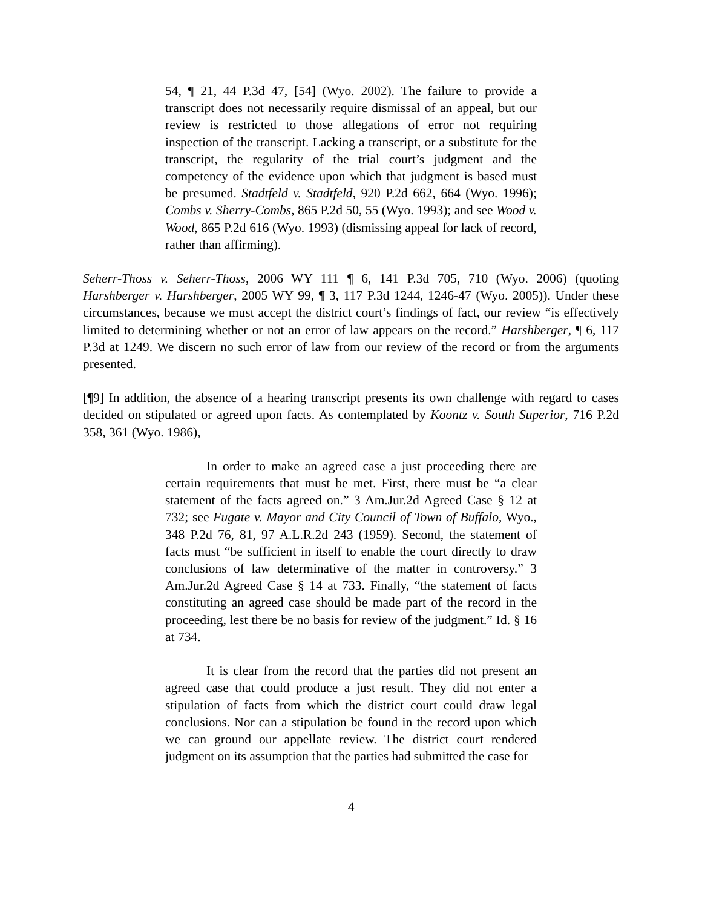54, ¶ 21, 44 P.3d 47, [54] (Wyo. 2002). The failure to provide a transcript does not necessarily require dismissal of an appeal, but our review is restricted to those allegations of error not requiring inspection of the transcript. Lacking a transcript, or a substitute for the transcript, the regularity of the trial court’s judgment and the competency of the evidence upon which that judgment is based must be presumed. Stadtfeld v. Stadtfeld, 920 P.2d 662, 664 (Wyo. 1996); Combs v. Sherry-Combs, 865 P.2d 50, 55 (Wyo. 1993); and see Wood v. Wood, 865 P.2d 616 (Wyo. 1993) (dismissing appeal for lack of record, rather than affirming).
Seherr-Thoss v. Seherr-Thoss, 2006 WY 111 ¶ 6, 141 P.3d 705, 710 (Wyo. 2006) (quoting Harshberger v. Harshberger, 2005 WY 99, ¶ 3, 117 P.3d 1244, 1246-47 (Wyo. 2005)). Under these circumstances, because we must accept the district court’s findings of fact, our review “is effectively limited to determining whether or not an error of law appears on the record.” Harshberger, ¶ 6, 117 P.3d at 1249. We discern no such error of law from our review of the record or from the arguments presented.
[¶9] In addition, the absence of a hearing transcript presents its own challenge with regard to cases decided on stipulated or agreed upon facts. As contemplated by Koontz v. South Superior, 716 P.2d 358, 361 (Wyo. 1986),
In order to make an agreed case a just proceeding there are certain requirements that must be met. First, there must be “a clear statement of the facts agreed on.” 3 Am.Jur.2d Agreed Case § 12 at 732; see Fugate v. Mayor and City Council of Town of Buffalo, Wyo., 348 P.2d 76, 81, 97 A.L.R.2d 243 (1959). Second, the statement of facts must “be sufficient in itself to enable the court directly to draw conclusions of law determinative of the matter in controversy.” 3 Am.Jur.2d Agreed Case § 14 at 733. Finally, “the statement of facts constituting an agreed case should be made part of the record in the proceeding, lest there be no basis for review of the judgment.” Id. § 16 at 734.
It is clear from the record that the parties did not present an agreed case that could produce a just result. They did not enter a stipulation of facts from which the district court could draw legal conclusions. Nor can a stipulation be found in the record upon which we can ground our appellate review. The district court rendered judgment on its assumption that the parties had submitted the case for
4